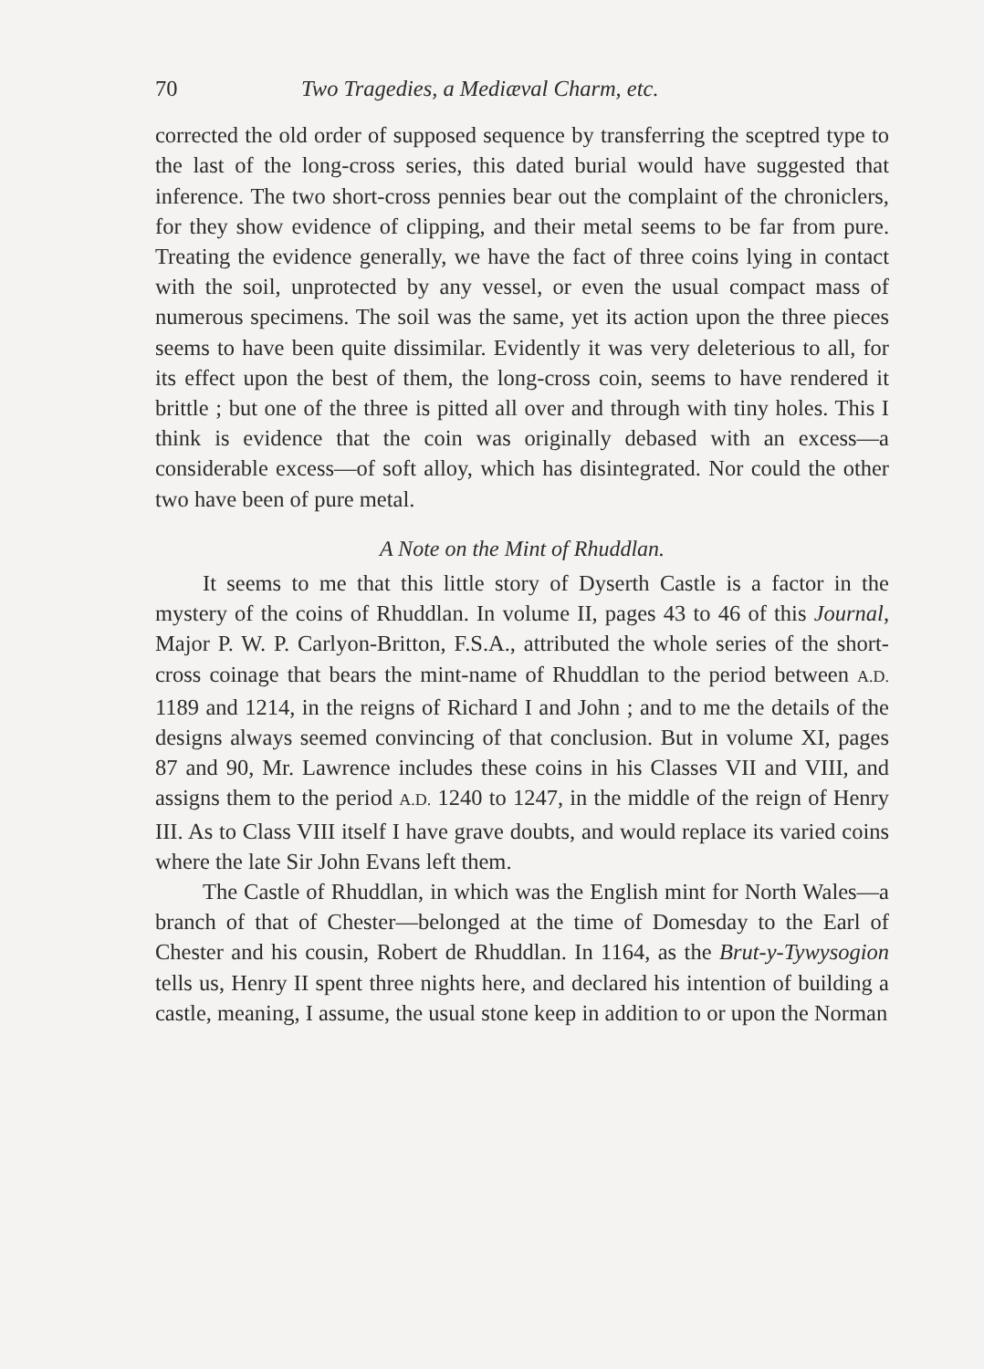70 Two Tragedies, a Mediæval Charm, etc.
corrected the old order of supposed sequence by transferring the sceptred type to the last of the long-cross series, this dated burial would have suggested that inference. The two short-cross pennies bear out the complaint of the chroniclers, for they show evidence of clipping, and their metal seems to be far from pure. Treating the evidence generally, we have the fact of three coins lying in contact with the soil, unprotected by any vessel, or even the usual compact mass of numerous specimens. The soil was the same, yet its action upon the three pieces seems to have been quite dissimilar. Evidently it was very deleterious to all, for its effect upon the best of them, the long-cross coin, seems to have rendered it brittle ; but one of the three is pitted all over and through with tiny holes. This I think is evidence that the coin was originally debased with an excess—a considerable excess—of soft alloy, which has disintegrated. Nor could the other two have been of pure metal.
A Note on the Mint of Rhuddlan.
It seems to me that this little story of Dyserth Castle is a factor in the mystery of the coins of Rhuddlan. In volume II, pages 43 to 46 of this Journal, Major P. W. P. Carlyon-Britton, F.S.A., attributed the whole series of the short-cross coinage that bears the mint-name of Rhuddlan to the period between A.D. 1189 and 1214, in the reigns of Richard I and John ; and to me the details of the designs always seemed convincing of that conclusion. But in volume XI, pages 87 and 90, Mr. Lawrence includes these coins in his Classes VII and VIII, and assigns them to the period A.D. 1240 to 1247, in the middle of the reign of Henry III. As to Class VIII itself I have grave doubts, and would replace its varied coins where the late Sir John Evans left them.
The Castle of Rhuddlan, in which was the English mint for North Wales—a branch of that of Chester—belonged at the time of Domesday to the Earl of Chester and his cousin, Robert de Rhuddlan. In 1164, as the Brut-y-Tywysogion tells us, Henry II spent three nights here, and declared his intention of building a castle, meaning, I assume, the usual stone keep in addition to or upon the Norman